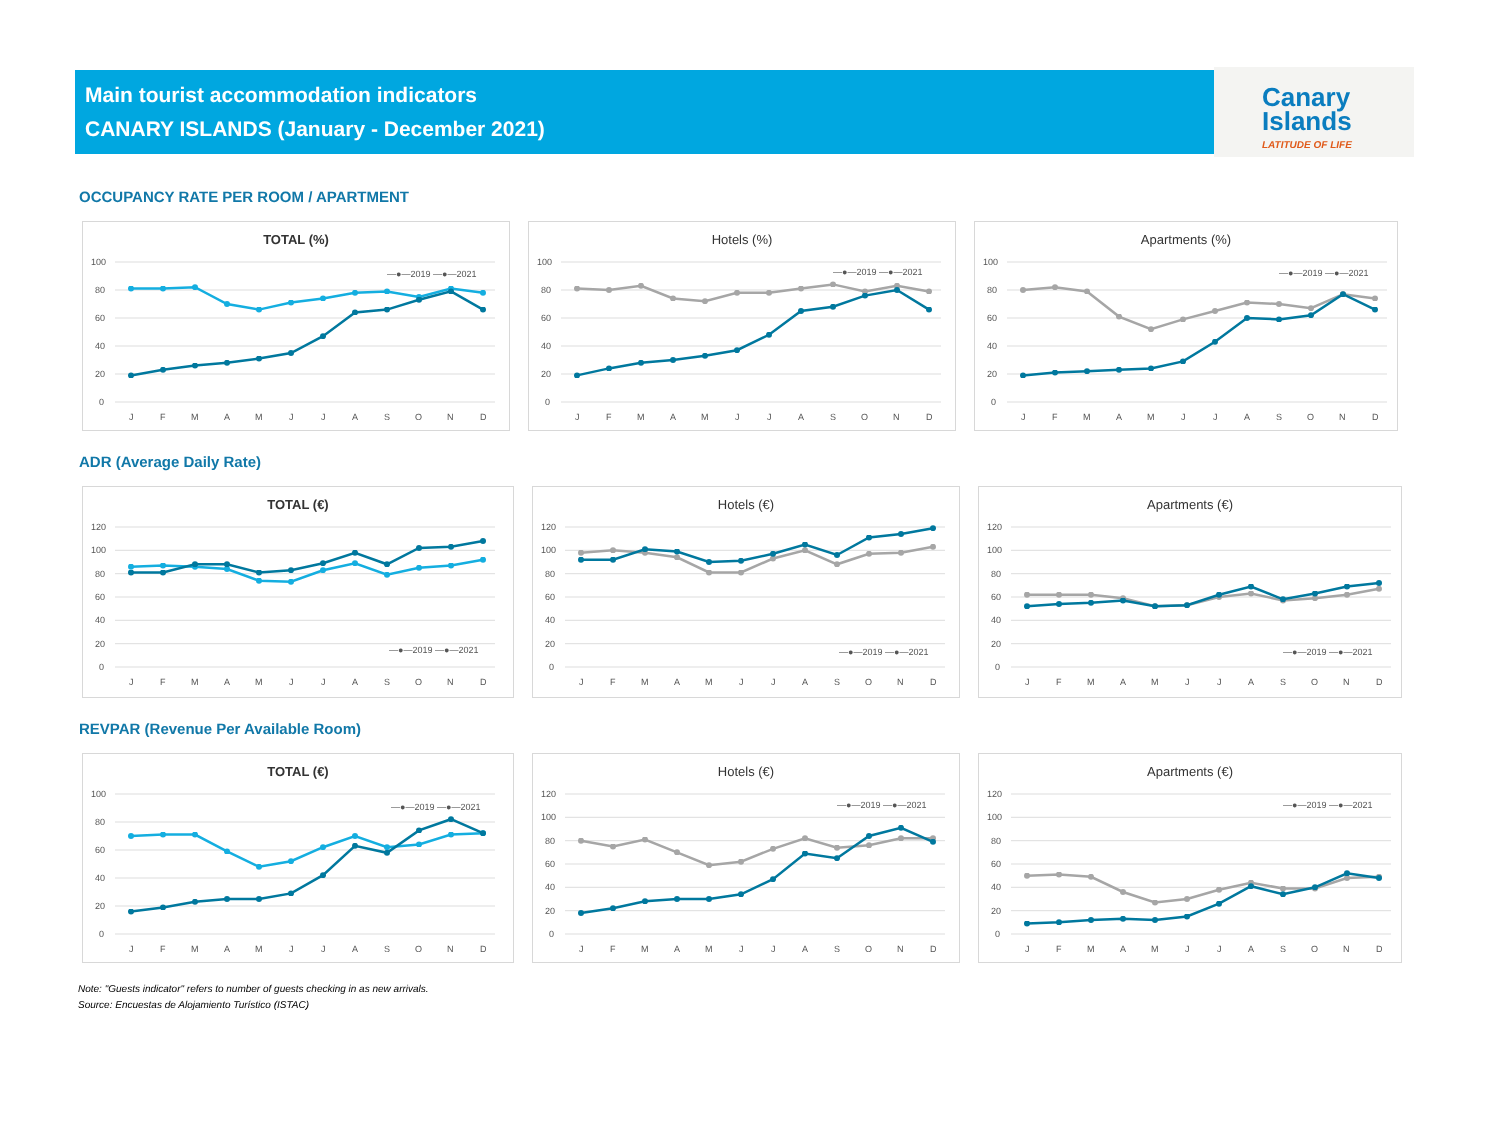Main tourist accommodation indicators
CANARY ISLANDS (January - December 2021)
Canary
Islands
LATITUDE OF LIFE
OCCUPANCY RATE PER ROOM / APARTMENT
TOTAL (%)
100
80
60
40
20
0
—●—2019 —●—2021
J
F
M
A
M
J
J
A
S
O
N
D
Hotels (%)
100
80
60
40
20
0
—●—2019 —●—2021
J
F
M
A
M
J
J
A
S
O
N
D
Apartments (%)
100
80
60
40
20
0
—●—2019 —●—2021
J
F
M
A
M
J
J
A
S
O
N
D
ADR (Average Daily Rate)
TOTAL (€)
120
100
80
60
40
20
0
—●—2019 —●—2021
J
F
M
A
M
J
J
A
S
O
N
D
Hotels (€)
120
100
80
60
40
20
0
—●—2019 —●—2021
J
F
M
A
M
J
J
A
S
O
N
D
Apartments (€)
120
100
80
60
40
20
0
—●—2019 —●—2021
J
F
M
A
M
J
J
A
S
O
N
D
REVPAR (Revenue Per Available Room)
TOTAL (€)
100
80
60
40
20
0
—●—2019 —●—2021
J
F
M
A
M
J
J
A
S
O
N
D
Hotels (€)
120
100
80
60
40
20
0
—●—2019 —●—2021
J
F
M
A
M
J
J
A
S
O
N
D
Apartments (€)
120
100
80
60
40
20
0
—●—2019 —●—2021
J
F
M
A
M
J
J
A
S
O
N
D
Note: "Guests indicator" refers to number of guests checking in as new arrivals.
Source: Encuestas de Alojamiento Turístico (ISTAC)